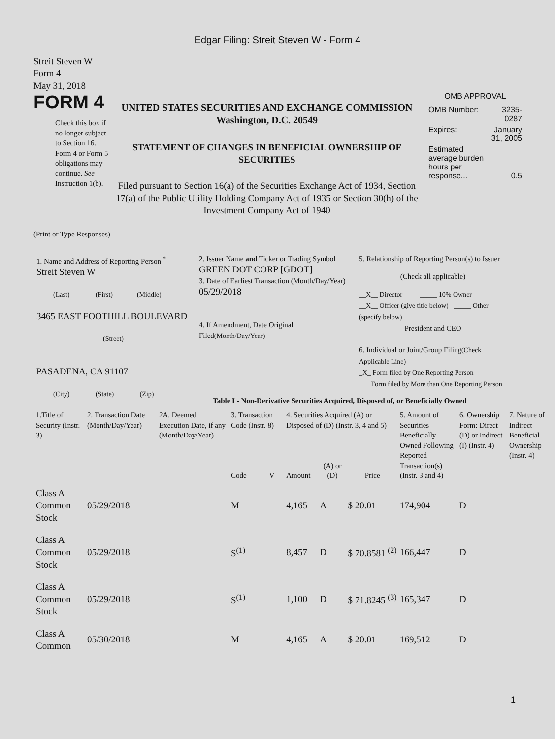Edgar Filing: Streit Steven W - Form 4
Streit Steven W
Form 4
May 31, 2018
FORM 4
Check this box if no longer subject to Section 16. Form 4 or Form 5 obligations may continue. See Instruction 1(b).
UNITED STATES SECURITIES AND EXCHANGE COMMISSION
Washington, D.C. 20549
STATEMENT OF CHANGES IN BENEFICIAL OWNERSHIP OF SECURITIES
Filed pursuant to Section 16(a) of the Securities Exchange Act of 1934, Section 17(a) of the Public Utility Holding Company Act of 1935 or Section 30(h) of the Investment Company Act of 1940
OMB APPROVAL
| OMB Number: | 3235-0287 |
| Expires: | January 31, 2005 |
| Estimated average burden hours per response... | 0.5 |
(Print or Type Responses)
1. Name and Address of Reporting Person <sup>*</sup>
Streit Steven W
(Last) (First) (Middle)
3465 EAST FOOTHILL BOULEVARD
(Street)
PASADENA, CA 91107
(City) (State) (Zip)
2. Issuer Name and Ticker or Trading Symbol
GREEN DOT CORP [GDOT]
3. Date of Earliest Transaction (Month/Day/Year)
05/29/2018
4. If Amendment, Date Original Filed(Month/Day/Year)
5. Relationship of Reporting Person(s) to Issuer
(Check all applicable)
__X__ Director _____ 10% Owner
__X__ Officer (give title below) _____ Other (specify below)
President and CEO
6. Individual or Joint/Group Filing(Check Applicable Line)
_X_ Form filed by One Reporting Person
___ Form filed by More than One Reporting Person
Table I - Non-Derivative Securities Acquired, Disposed of, or Beneficially Owned
| 1.Title of Security (Instr. 3) | 2. Transaction Date (Month/Day/Year) | 2A. Deemed Execution Date, if any (Month/Day/Year) | 3. Transaction Code (Instr. 8) | | 4. Securities Acquired (A) or Disposed of (D) (Instr. 3, 4 and 5) | | | 5. Amount of Securities Beneficially Owned Following Reported Transaction(s) (Instr. 3 and 4) | 6. Ownership Form: Direct (D) or Indirect (I) (Instr. 4) | 7. Nature of Indirect Beneficial Ownership (Instr. 4) |
| --- | --- | --- | --- | --- | --- | --- | --- | --- | --- | --- |
| | | | Code | V | Amount | (A) or (D) | Price | | | |
| Class A Common Stock | 05/29/2018 | | M | | 4,165 | A | $ 20.01 | 174,904 | D | |
| Class A Common Stock | 05/29/2018 | | S<sup>(1)</sup> | | 8,457 | D | $ 70.8581 <sup>(2)</sup> | 166,447 | D | |
| Class A Common Stock | 05/29/2018 | | S<sup>(1)</sup> | | 1,100 | D | $ 71.8245 <sup>(3)</sup> | 165,347 | D | |
| Class A Common | 05/30/2018 | | M | | 4,165 | A | $ 20.01 | 169,512 | D | |
1